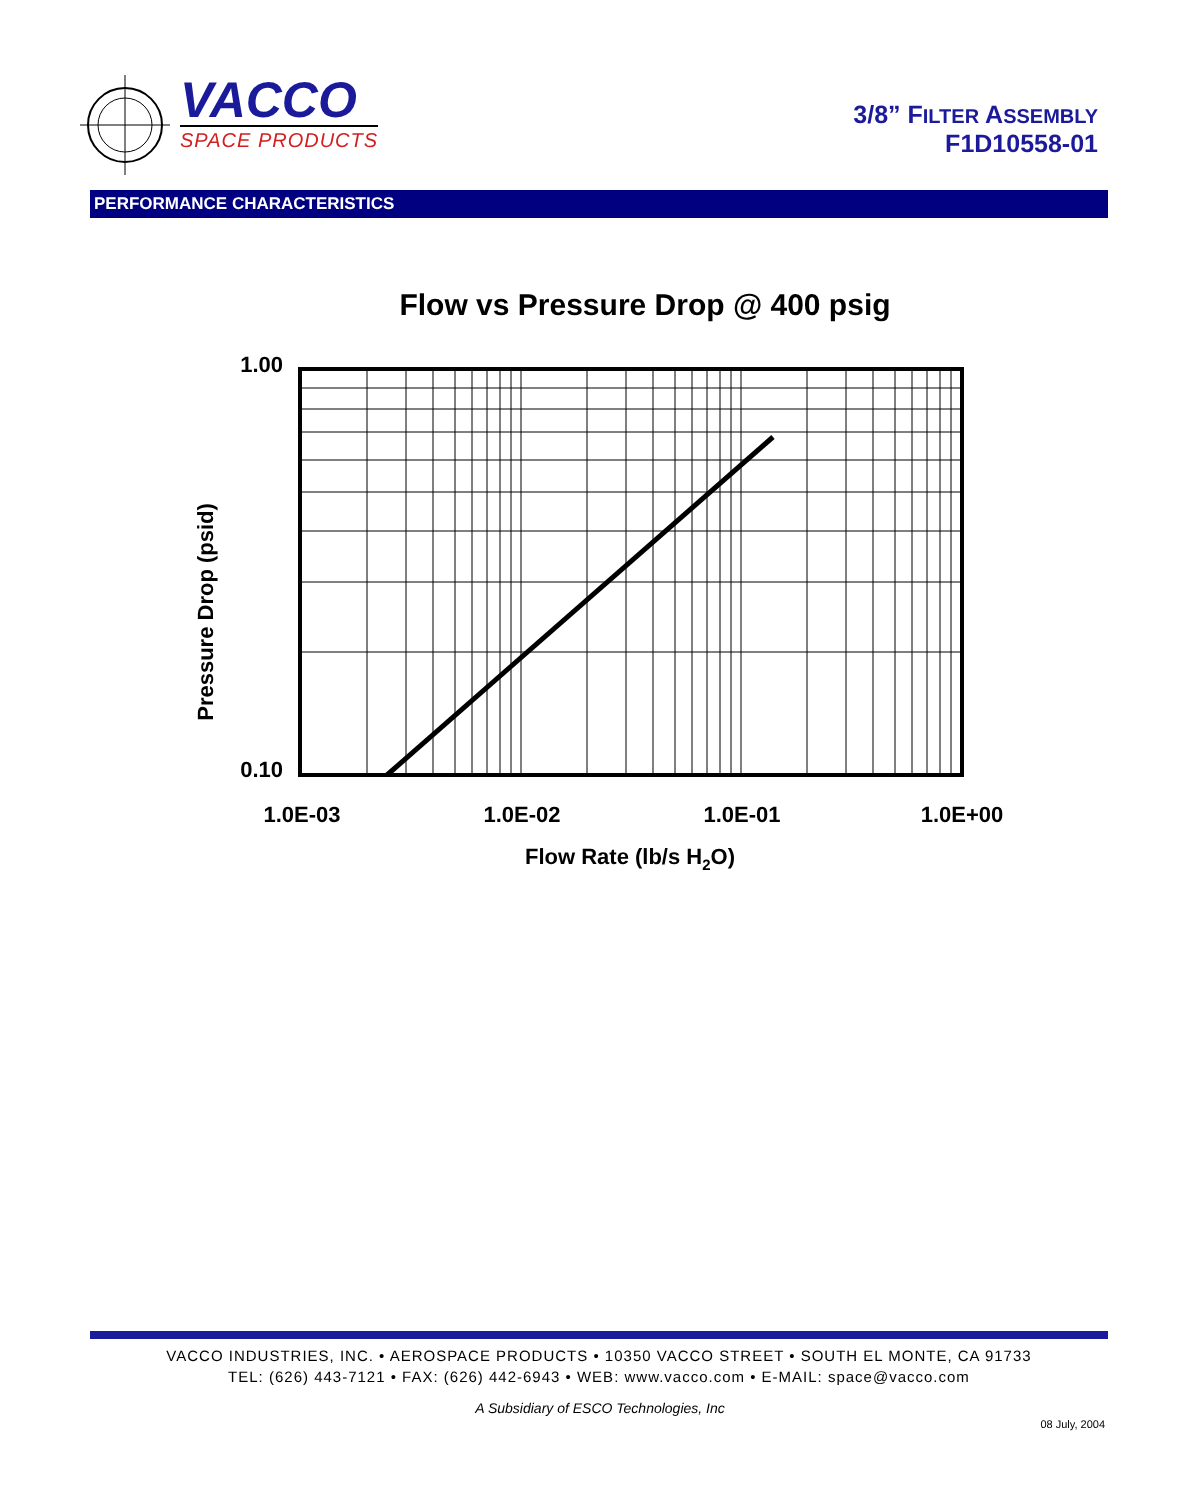VACCO
SPACE PRODUCTS
3/8” FILTER ASSEMBLY
F1D10558-01
PERFORMANCE CHARACTERISTICS
Flow vs Pressure Drop @ 400 psig
1.00
0.10
Pressure Drop (psid)
1.0E-03
1.0E-02
1.0E-01
1.0E+00
Flow Rate (lb/s H2O)
VACCO INDUSTRIES, INC. • AEROSPACE PRODUCTS • 10350 VACCO STREET • SOUTH EL MONTE, CA 91733
TEL: (626) 443-7121 • FAX: (626) 442-6943 • WEB: www.vacco.com • E-MAIL: space@vacco.com
A Subsidiary of ESCO Technologies, Inc
08 July, 2004